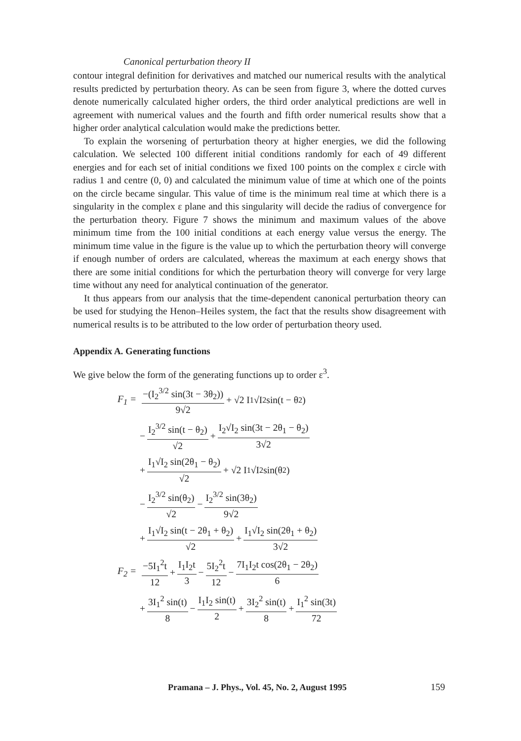Canonical perturbation theory II
contour integral definition for derivatives and matched our numerical results with the analytical results predicted by perturbation theory. As can be seen from figure 3, where the dotted curves denote numerically calculated higher orders, the third order analytical predictions are well in agreement with numerical values and the fourth and fifth order numerical results show that a higher order analytical calculation would make the predictions better.
To explain the worsening of perturbation theory at higher energies, we did the following calculation. We selected 100 different initial conditions randomly for each of 49 different energies and for each set of initial conditions we fixed 100 points on the complex ε circle with radius 1 and centre (0, 0) and calculated the minimum value of time at which one of the points on the circle became singular. This value of time is the minimum real time at which there is a singularity in the complex ε plane and this singularity will decide the radius of convergence for the perturbation theory. Figure 7 shows the minimum and maximum values of the above minimum time from the 100 initial conditions at each energy value versus the energy. The minimum time value in the figure is the value up to which the perturbation theory will converge if enough number of orders are calculated, whereas the maximum at each energy shows that there are some initial conditions for which the perturbation theory will converge for very large time without any need for analytical continuation of the generator.
It thus appears from our analysis that the time-dependent canonical perturbation theory can be used for studying the Henon–Heiles system, the fact that the results show disagreement with numerical results is to be attributed to the low order of perturbation theory used.
Appendix A. Generating functions
We give below the form of the generating functions up to order ε<sup>3</sup>.
F<sub>1</sub> = −(I<sub>2</sub><sup>3/2</sup> sin(3t − 3θ<sub>2</sub>)) 9√2 + √2 I<sub>1</sub>√I<sub>2</sub> sin(t − θ<sub>2</sub>)
− I<sub>2</sub><sup>3/2</sup> sin(t − θ<sub>2</sub>) √2 + I<sub>2</sub>√I<sub>2</sub> sin(3t − 2θ<sub>1</sub> − θ<sub>2</sub>) 3√2
+ I<sub>1</sub>√I<sub>2</sub> sin(2θ<sub>1</sub> − θ<sub>2</sub>) √2 + √2 I<sub>1</sub>√I<sub>2</sub> sin(θ<sub>2</sub>)
− I<sub>2</sub><sup>3/2</sup> sin(θ<sub>2</sub>) √2 − I<sub>2</sub><sup>3/2</sup> sin(3θ<sub>2</sub>) 9√2
+ I<sub>1</sub>√I<sub>2</sub> sin(t − 2θ<sub>1</sub> + θ<sub>2</sub>) √2 + I<sub>1</sub>√I<sub>2</sub> sin(2θ<sub>1</sub> + θ<sub>2</sub>) 3√2
F<sub>2</sub> = −5I<sub>1</sub><sup>2</sup>t 12 + I<sub>1</sub>I<sub>2</sub>t 3 − 5I<sub>2</sub><sup>2</sup>t 12 − 7I<sub>1</sub>I<sub>2</sub>t cos(2θ<sub>1</sub> − 2θ<sub>2</sub>) 6
+ 3I<sub>1</sub><sup>2</sup> sin(t) 8 − I<sub>1</sub>I<sub>2</sub> sin(t) 2 + 3I<sub>2</sub><sup>2</sup> sin(t) 8 + I<sub>1</sub><sup>2</sup> sin(3t) 72
Pramana – J. Phys., Vol. 45, No. 2, August 1995
159